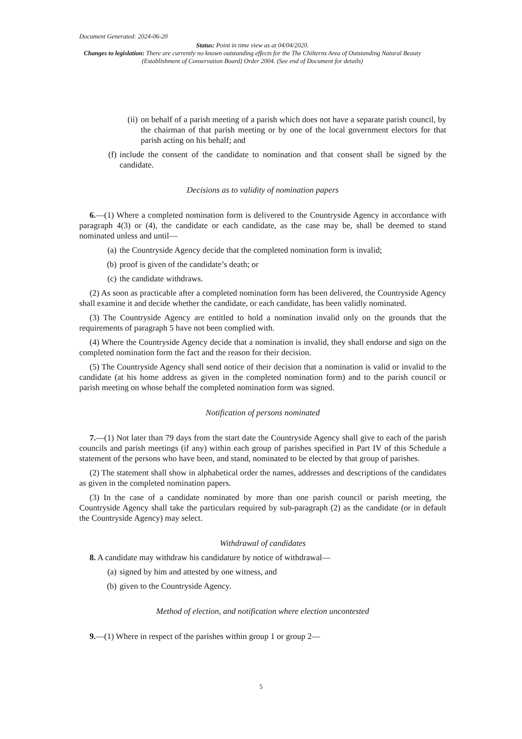Document Generated: 2024-06-20
Status: Point in time view as at 04/04/2020.
Changes to legislation: There are currently no known outstanding effects for the The Chilterns Area of Outstanding Natural Beauty (Establishment of Conservation Board) Order 2004. (See end of Document for details)
(ii) on behalf of a parish meeting of a parish which does not have a separate parish council, by the chairman of that parish meeting or by one of the local government electors for that parish acting on his behalf; and
(f) include the consent of the candidate to nomination and that consent shall be signed by the candidate.
Decisions as to validity of nomination papers
6.—(1) Where a completed nomination form is delivered to the Countryside Agency in accordance with paragraph 4(3) or (4), the candidate or each candidate, as the case may be, shall be deemed to stand nominated unless and until—
(a) the Countryside Agency decide that the completed nomination form is invalid;
(b) proof is given of the candidate’s death; or
(c) the candidate withdraws.
(2) As soon as practicable after a completed nomination form has been delivered, the Countryside Agency shall examine it and decide whether the candidate, or each candidate, has been validly nominated.
(3) The Countryside Agency are entitled to hold a nomination invalid only on the grounds that the requirements of paragraph 5 have not been complied with.
(4) Where the Countryside Agency decide that a nomination is invalid, they shall endorse and sign on the completed nomination form the fact and the reason for their decision.
(5) The Countryside Agency shall send notice of their decision that a nomination is valid or invalid to the candidate (at his home address as given in the completed nomination form) and to the parish council or parish meeting on whose behalf the completed nomination form was signed.
Notification of persons nominated
7.—(1) Not later than 79 days from the start date the Countryside Agency shall give to each of the parish councils and parish meetings (if any) within each group of parishes specified in Part IV of this Schedule a statement of the persons who have been, and stand, nominated to be elected by that group of parishes.
(2) The statement shall show in alphabetical order the names, addresses and descriptions of the candidates as given in the completed nomination papers.
(3) In the case of a candidate nominated by more than one parish council or parish meeting, the Countryside Agency shall take the particulars required by sub-paragraph (2) as the candidate (or in default the Countryside Agency) may select.
Withdrawal of candidates
8. A candidate may withdraw his candidature by notice of withdrawal—
(a) signed by him and attested by one witness, and
(b) given to the Countryside Agency.
Method of election, and notification where election uncontested
9.—(1) Where in respect of the parishes within group 1 or group 2—
5